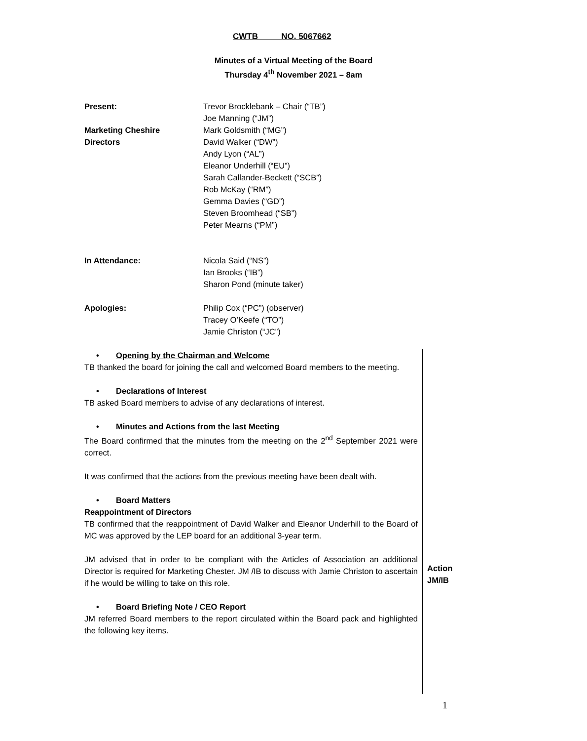CWTB NO. 5067662
Minutes of a Virtual Meeting of the Board
Thursday 4<sup>th</sup> November 2021 – 8am
Present:
Marketing Cheshire
Directors
Trevor Brocklebank – Chair (“TB”)
Joe Manning (“JM”)
Mark Goldsmith (“MG”)
David Walker (“DW”)
Andy Lyon (“AL”)
Eleanor Underhill (“EU”)
Sarah Callander-Beckett (“SCB”)
Rob McKay (“RM”)
Gemma Davies (“GD”)
Steven Broomhead (“SB”)
Peter Mearns (“PM”)
In Attendance: Nicola Said (“NS”)
Ian Brooks (“IB”)
Sharon Pond (minute taker)
Apologies: Philip Cox (“PC”) (observer)
Tracey O’Keefe (“TO”)
Jamie Christon (“JC”)
• Opening by the Chairman and Welcome
TB thanked the board for joining the call and welcomed Board members to the meeting.
• Declarations of Interest
TB asked Board members to advise of any declarations of interest.
• Minutes and Actions from the last Meeting
The Board confirmed that the minutes from the meeting on the 2<sup>nd</sup> September 2021 were correct.
It was confirmed that the actions from the previous meeting have been dealt with.
• Board Matters
Reappointment of Directors
TB confirmed that the reappointment of David Walker and Eleanor Underhill to the Board of MC was approved by the LEP board for an additional 3-year term.
JM advised that in order to be compliant with the Articles of Association an additional Director is required for Marketing Chester. JM /IB to discuss with Jamie Christon to ascertain if he would be willing to take on this role.
• Board Briefing Note / CEO Report
JM referred Board members to the report circulated within the Board pack and highlighted the following key items.
Action
JM/IB
1